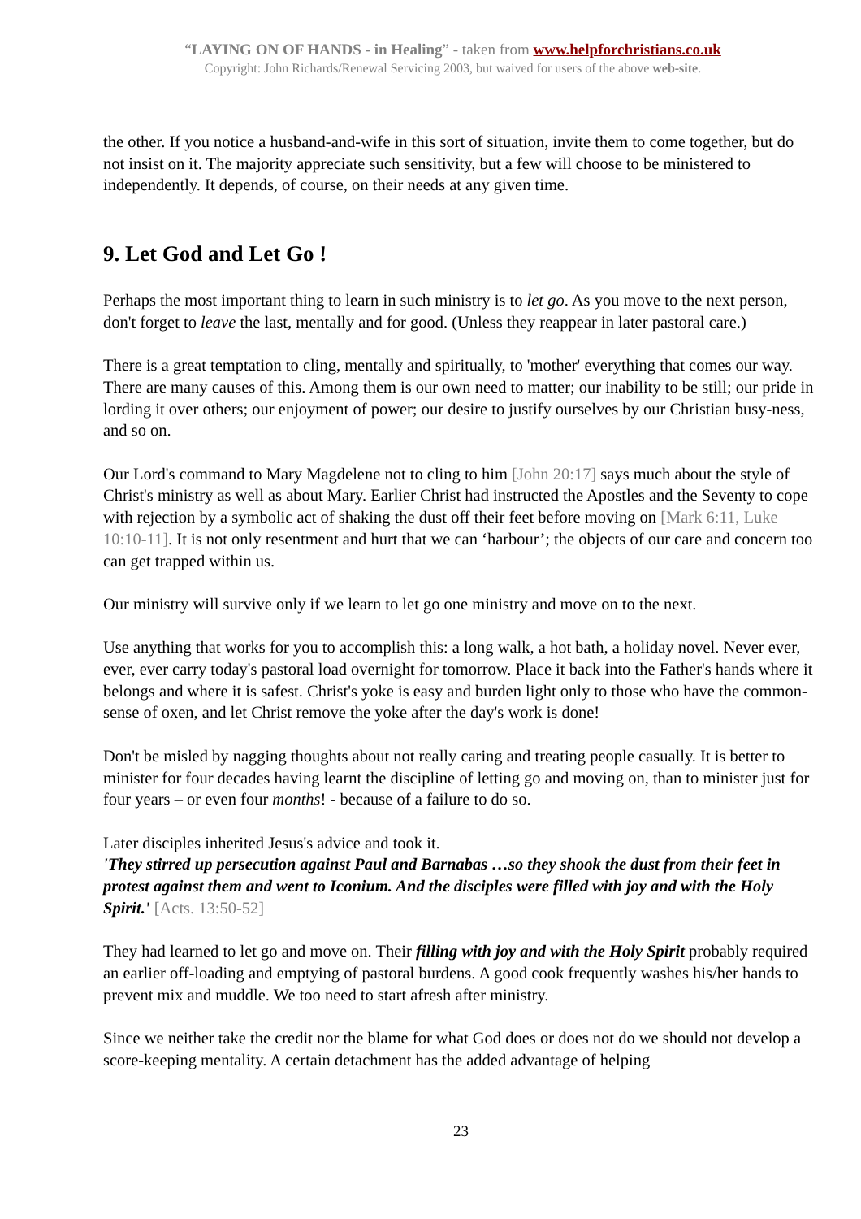“LAYING ON OF HANDS - in Healing” - taken from www.helpforchristians.co.uk
Copyright: John Richards/Renewal Servicing 2003, but waived for users of the above web-site.
the other. If you notice a husband-and-wife in this sort of situation, invite them to come together, but do not insist on it. The majority appreciate such sensitivity, but a few will choose to be ministered to independently. It depends, of course, on their needs at any given time.
9. Let God and Let Go !
Perhaps the most important thing to learn in such ministry is to let go. As you move to the next person, don't forget to leave the last, mentally and for good. (Unless they reappear in later pastoral care.)
There is a great temptation to cling, mentally and spiritually, to 'mother' everything that comes our way. There are many causes of this. Among them is our own need to matter; our inability to be still; our pride in lording it over others; our enjoyment of power; our desire to justify ourselves by our Christian busy-ness, and so on.
Our Lord's command to Mary Magdelene not to cling to him [John 20:17] says much about the style of Christ's ministry as well as about Mary. Earlier Christ had instructed the Apostles and the Seventy to cope with rejection by a symbolic act of shaking the dust off their feet before moving on [Mark 6:11, Luke 10:10-11]. It is not only resentment and hurt that we can ‘harbour’; the objects of our care and concern too can get trapped within us.
Our ministry will survive only if we learn to let go one ministry and move on to the next.
Use anything that works for you to accomplish this: a long walk, a hot bath, a holiday novel. Never ever, ever, ever carry today's pastoral load overnight for tomorrow. Place it back into the Father's hands where it belongs and where it is safest. Christ's yoke is easy and burden light only to those who have the common-sense of oxen, and let Christ remove the yoke after the day's work is done!
Don't be misled by nagging thoughts about not really caring and treating people casually. It is better to minister for four decades having learnt the discipline of letting go and moving on, than to minister just for four years – or even four months! - because of a failure to do so.
Later disciples inherited Jesus's advice and took it.
'They stirred up persecution against Paul and Barnabas …so they shook the dust from their feet in protest against them and went to Iconium. And the disciples were filled with joy and with the Holy Spirit.' [Acts. 13:50-52]
They had learned to let go and move on. Their filling with joy and with the Holy Spirit probably required an earlier off-loading and emptying of pastoral burdens. A good cook frequently washes his/her hands to prevent mix and muddle. We too need to start afresh after ministry.
Since we neither take the credit nor the blame for what God does or does not do we should not develop a score-keeping mentality. A certain detachment has the added advantage of helping
23